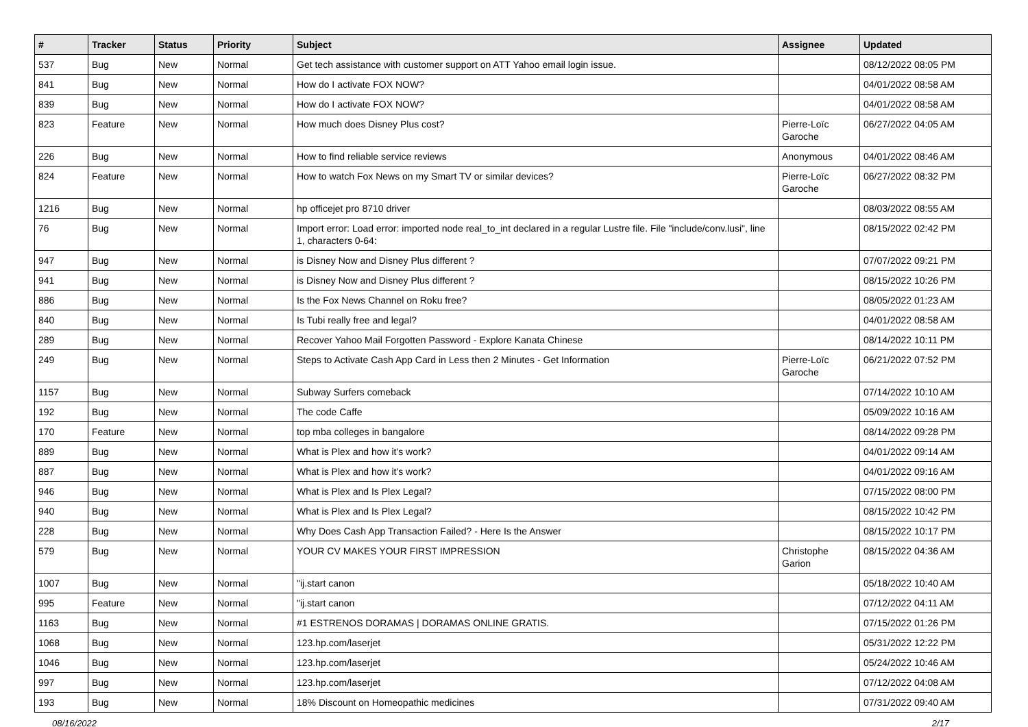| # | Tracker | Status | Priority | Subject | Assignee | Updated |
| --- | --- | --- | --- | --- | --- | --- |
| 537 | Bug | New | Normal | Get tech assistance with customer support on ATT Yahoo email login issue. | | 08/12/2022 08:05 PM |
| 841 | Bug | New | Normal | How do I activate FOX NOW? | | 04/01/2022 08:58 AM |
| 839 | Bug | New | Normal | How do I activate FOX NOW? | | 04/01/2022 08:58 AM |
| 823 | Feature | New | Normal | How much does Disney Plus cost? | Pierre-Loïc Garoche | 06/27/2022 04:05 AM |
| 226 | Bug | New | Normal | How to find reliable service reviews | Anonymous | 04/01/2022 08:46 AM |
| 824 | Feature | New | Normal | How to watch Fox News on my Smart TV or similar devices? | Pierre-Loïc Garoche | 06/27/2022 08:32 PM |
| 1216 | Bug | New | Normal | hp officejet pro 8710 driver | | 08/03/2022 08:55 AM |
| 76 | Bug | New | Normal | Import error: Load error: imported node real_to_int declared in a regular Lustre file. File "include/conv.lusi", line 1, characters 0-64: | | 08/15/2022 02:42 PM |
| 947 | Bug | New | Normal | is Disney Now and Disney Plus different ? | | 07/07/2022 09:21 PM |
| 941 | Bug | New | Normal | is Disney Now and Disney Plus different ? | | 08/15/2022 10:26 PM |
| 886 | Bug | New | Normal | Is the Fox News Channel on Roku free? | | 08/05/2022 01:23 AM |
| 840 | Bug | New | Normal | Is Tubi really free and legal? | | 04/01/2022 08:58 AM |
| 289 | Bug | New | Normal | Recover Yahoo Mail Forgotten Password - Explore Kanata Chinese | | 08/14/2022 10:11 PM |
| 249 | Bug | New | Normal | Steps to Activate Cash App Card in Less then 2 Minutes - Get Information | Pierre-Loïc Garoche | 06/21/2022 07:52 PM |
| 1157 | Bug | New | Normal | Subway Surfers comeback | | 07/14/2022 10:10 AM |
| 192 | Bug | New | Normal | The code Caffe | | 05/09/2022 10:16 AM |
| 170 | Feature | New | Normal | top mba colleges in bangalore | | 08/14/2022 09:28 PM |
| 889 | Bug | New | Normal | What is Plex and how it's work? | | 04/01/2022 09:14 AM |
| 887 | Bug | New | Normal | What is Plex and how it's work? | | 04/01/2022 09:16 AM |
| 946 | Bug | New | Normal | What is Plex and Is Plex Legal? | | 07/15/2022 08:00 PM |
| 940 | Bug | New | Normal | What is Plex and Is Plex Legal? | | 08/15/2022 10:42 PM |
| 228 | Bug | New | Normal | Why Does Cash App Transaction Failed? - Here Is the Answer | | 08/15/2022 10:17 PM |
| 579 | Bug | New | Normal | YOUR CV MAKES YOUR FIRST IMPRESSION | Christophe Garion | 08/15/2022 04:36 AM |
| 1007 | Bug | New | Normal | "ij.start canon | | 05/18/2022 10:40 AM |
| 995 | Feature | New | Normal | "ij.start canon | | 07/12/2022 04:11 AM |
| 1163 | Bug | New | Normal | #1 ESTRENOS DORAMAS / DORAMAS ONLINE GRATIS. | | 07/15/2022 01:26 PM |
| 1068 | Bug | New | Normal | 123.hp.com/laserjet | | 05/31/2022 12:22 PM |
| 1046 | Bug | New | Normal | 123.hp.com/laserjet | | 05/24/2022 10:46 AM |
| 997 | Bug | New | Normal | 123.hp.com/laserjet | | 07/12/2022 04:08 AM |
| 193 | Bug | New | Normal | 18% Discount on Homeopathic medicines | | 07/31/2022 09:40 AM |
08/16/2022 2/17